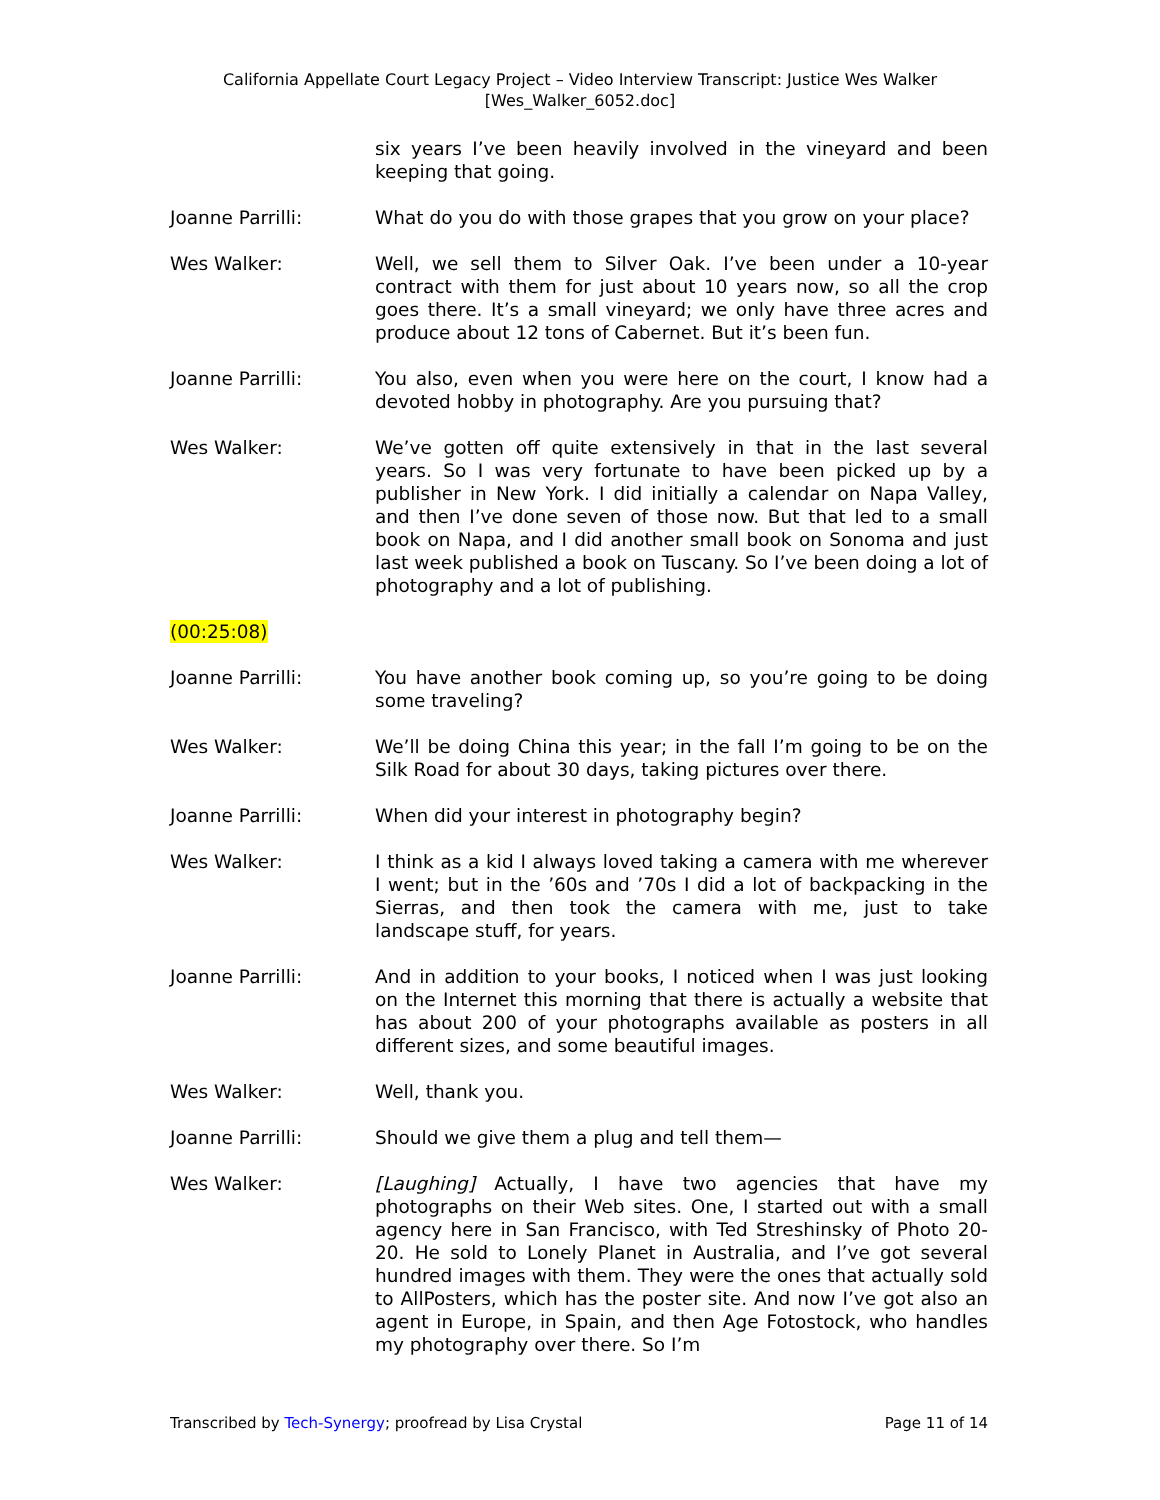California Appellate Court Legacy Project – Video Interview Transcript: Justice Wes Walker
[Wes_Walker_6052.doc]
six years I’ve been heavily involved in the vineyard and been keeping that going.
Joanne Parrilli: What do you do with those grapes that you grow on your place?
Wes Walker: Well, we sell them to Silver Oak. I’ve been under a 10-year contract with them for just about 10 years now, so all the crop goes there. It’s a small vineyard; we only have three acres and produce about 12 tons of Cabernet. But it’s been fun.
Joanne Parrilli: You also, even when you were here on the court, I know had a devoted hobby in photography. Are you pursuing that?
Wes Walker: We’ve gotten off quite extensively in that in the last several years. So I was very fortunate to have been picked up by a publisher in New York. I did initially a calendar on Napa Valley, and then I’ve done seven of those now. But that led to a small book on Napa, and I did another small book on Sonoma and just last week published a book on Tuscany. So I’ve been doing a lot of photography and a lot of publishing.
(00:25:08)
Joanne Parrilli: You have another book coming up, so you’re going to be doing some traveling?
Wes Walker: We’ll be doing China this year; in the fall I’m going to be on the Silk Road for about 30 days, taking pictures over there.
Joanne Parrilli: When did your interest in photography begin?
Wes Walker: I think as a kid I always loved taking a camera with me wherever I went; but in the ’60s and ’70s I did a lot of backpacking in the Sierras, and then took the camera with me, just to take landscape stuff, for years.
Joanne Parrilli: And in addition to your books, I noticed when I was just looking on the Internet this morning that there is actually a website that has about 200 of your photographs available as posters in all different sizes, and some beautiful images.
Wes Walker: Well, thank you.
Joanne Parrilli: Should we give them a plug and tell them—
Wes Walker: [Laughing] Actually, I have two agencies that have my photographs on their Web sites. One, I started out with a small agency here in San Francisco, with Ted Streshinsky of Photo 20-20. He sold to Lonely Planet in Australia, and I’ve got several hundred images with them. They were the ones that actually sold to AllPosters, which has the poster site. And now I’ve got also an agent in Europe, in Spain, and then Age Fotostock, who handles my photography over there. So I’m
Transcribed by Tech-Synergy; proofread by Lisa Crystal Page 11 of 14